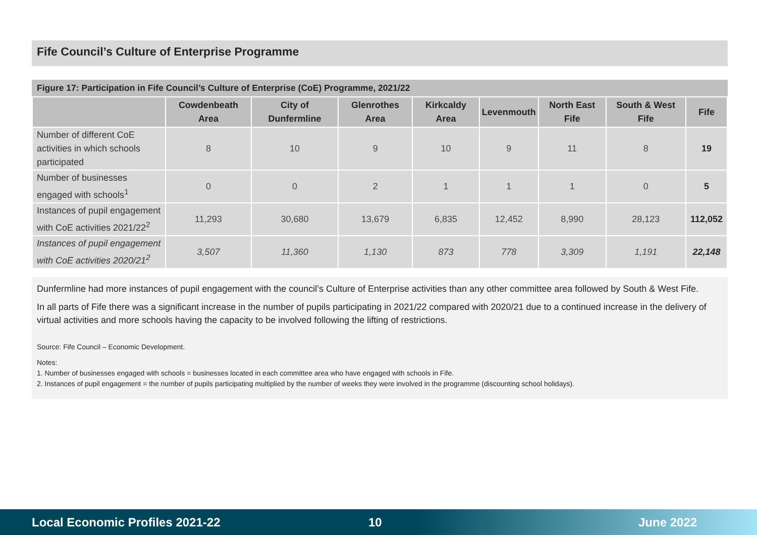Fife Council’s Culture of Enterprise Programme
Figure 17: Participation in Fife Council’s Culture of Enterprise (CoE) Programme, 2021/22
| | Cowdenbeath Area | City of Dunfermline | Glenrothes Area | Kirkcaldy Area | Levenmouth | North East Fife | South & West Fife | Fife |
| --- | --- | --- | --- | --- | --- | --- | --- | --- |
| Number of different CoE activities in which schools participated | 8 | 10 | 9 | 10 | 9 | 11 | 8 | 19 |
| Number of businesses engaged with schools<sup>1</sup> | 0 | 0 | 2 | 1 | 1 | 1 | 0 | 5 |
| Instances of pupil engagement with CoE activities 2021/22<sup>2</sup> | 11,293 | 30,680 | 13,679 | 6,835 | 12,452 | 8,990 | 28,123 | 112,052 |
| Instances of pupil engagement with CoE activities 2020/21<sup>2</sup> | 3,507 | 11,360 | 1,130 | 873 | 778 | 3,309 | 1,191 | 22,148 |
Dunfermline had more instances of pupil engagement with the council’s Culture of Enterprise activities than any other committee area followed by South & West Fife.
In all parts of Fife there was a significant increase in the number of pupils participating in 2021/22 compared with 2020/21 due to a continued increase in the delivery of virtual activities and more schools having the capacity to be involved following the lifting of restrictions.
Source: Fife Council – Economic Development.
Notes:
1. Number of businesses engaged with schools = businesses located in each committee area who have engaged with schools in Fife.
2. Instances of pupil engagement = the number of pupils participating multiplied by the number of weeks they were involved in the programme (discounting school holidays).
Local Economic Profiles 2021-22 10 June 2022